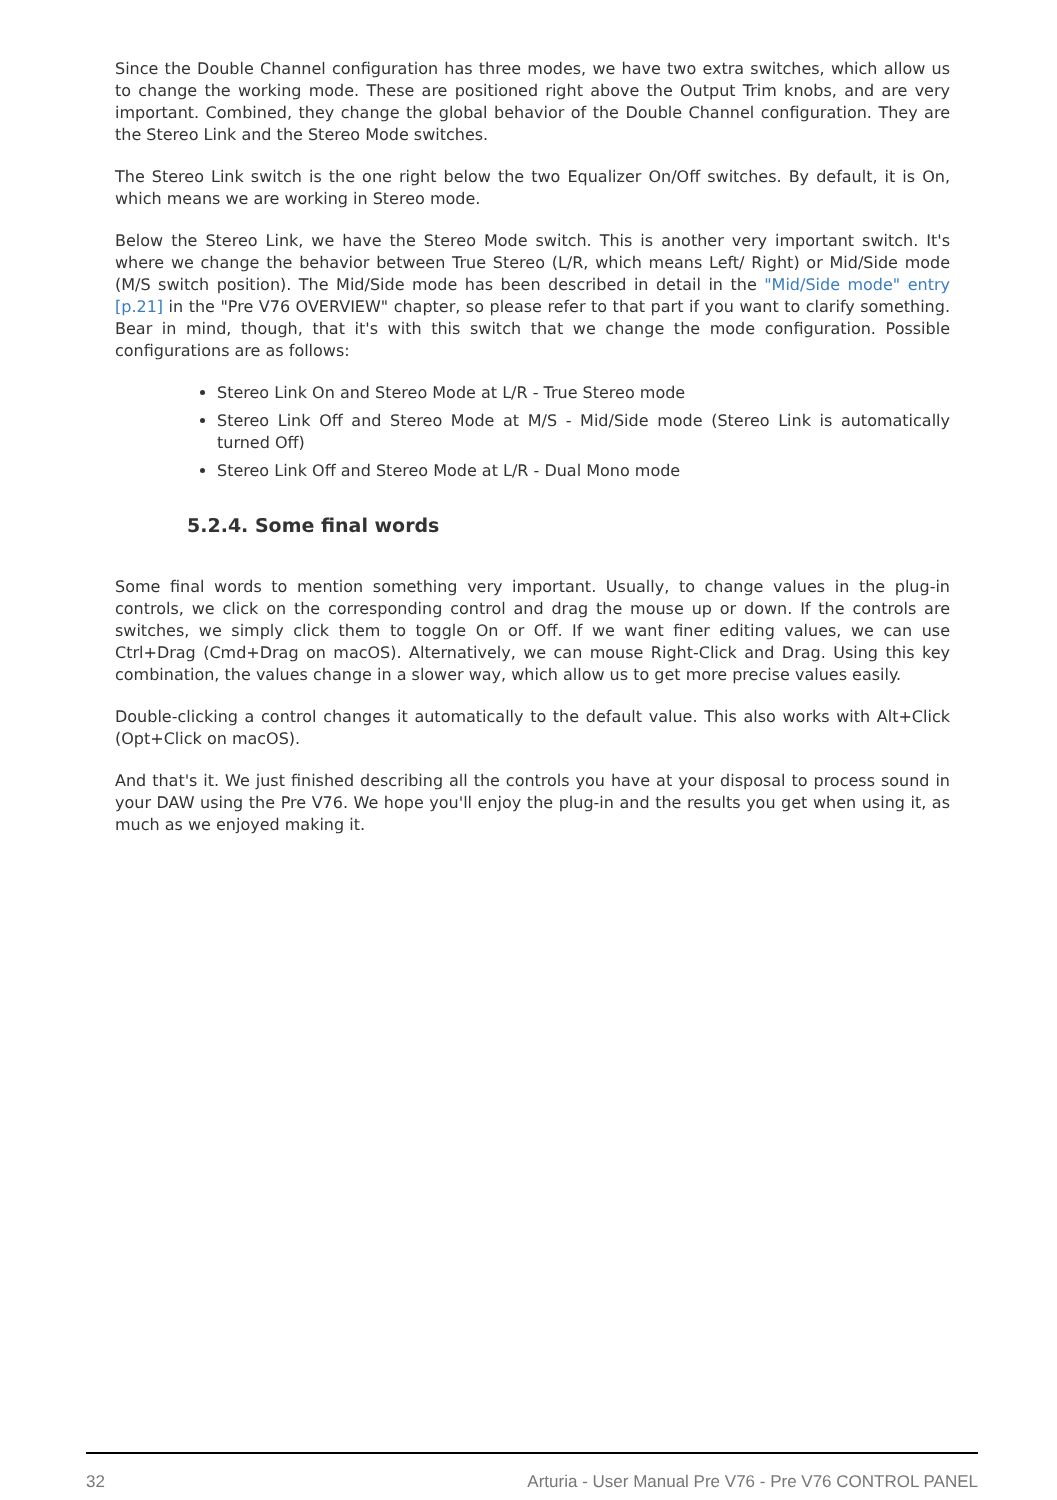Since the Double Channel configuration has three modes, we have two extra switches, which allow us to change the working mode. These are positioned right above the Output Trim knobs, and are very important. Combined, they change the global behavior of the Double Channel configuration. They are the Stereo Link and the Stereo Mode switches.
The Stereo Link switch is the one right below the two Equalizer On/Off switches. By default, it is On, which means we are working in Stereo mode.
Below the Stereo Link, we have the Stereo Mode switch. This is another very important switch. It's where we change the behavior between True Stereo (L/R, which means Left/ Right) or Mid/Side mode (M/S switch position). The Mid/Side mode has been described in detail in the "Mid/Side mode" entry [p.21] in the "Pre V76 OVERVIEW" chapter, so please refer to that part if you want to clarify something. Bear in mind, though, that it's with this switch that we change the mode configuration. Possible configurations are as follows:
Stereo Link On and Stereo Mode at L/R - True Stereo mode
Stereo Link Off and Stereo Mode at M/S - Mid/Side mode (Stereo Link is automatically turned Off)
Stereo Link Off and Stereo Mode at L/R - Dual Mono mode
5.2.4. Some final words
Some final words to mention something very important. Usually, to change values in the plug-in controls, we click on the corresponding control and drag the mouse up or down. If the controls are switches, we simply click them to toggle On or Off. If we want finer editing values, we can use Ctrl+Drag (Cmd+Drag on macOS). Alternatively, we can mouse Right-Click and Drag. Using this key combination, the values change in a slower way, which allow us to get more precise values easily.
Double-clicking a control changes it automatically to the default value. This also works with Alt+Click (Opt+Click on macOS).
And that's it. We just finished describing all the controls you have at your disposal to process sound in your DAW using the Pre V76. We hope you'll enjoy the plug-in and the results you get when using it, as much as we enjoyed making it.
32 Arturia - User Manual Pre V76 - Pre V76 CONTROL PANEL